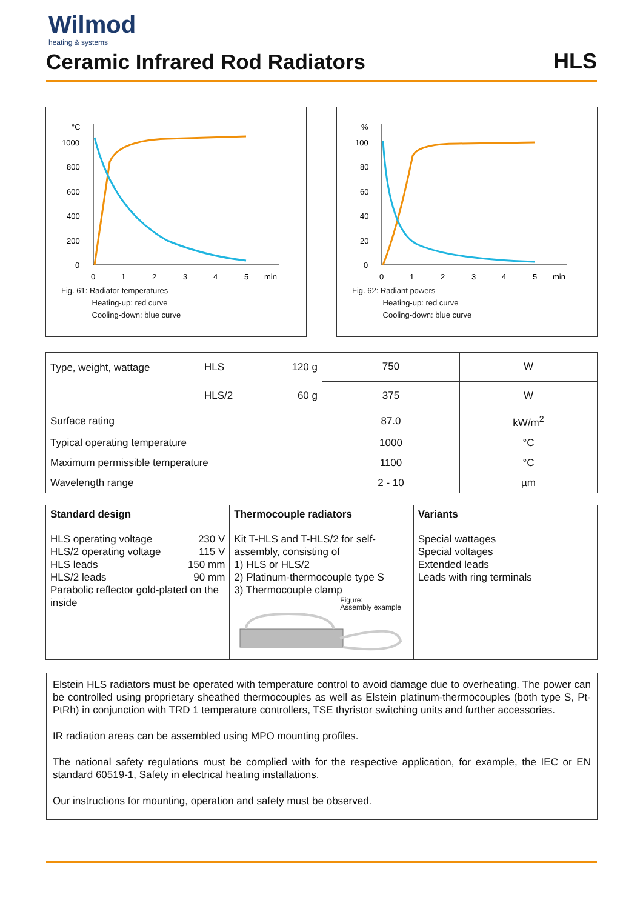Wilmod
heating & systems
Ceramic Infrared Rod Radiators
HLS
°C
1000
800
600
400
200
0
0
1
2
3
4
5
min
Fig. 61: Radiator temperatures
Heating-up: red curve
Cooling-down: blue curve
%
100
80
60
40
20
0
0
1
2
3
4
5
min
Fig. 62: Radiant powers
Heating-up: red curve
Cooling-down: blue curve
| Type, weight, wattage | HLS | 120 g | 750 | W |
| | HLS/2 | 60 g | 375 | W |
| Surface rating | | | 87.0 | kW/m<sup>2</sup> |
| Typical operating temperature | | | 1000 | °C |
| Maximum permissible temperature | | | 1100 | °C |
| Wavelength range | | | 2 - 10 | µm |
| Standard design HLS operating voltage 230 V HLS/2 operating voltage 115 V HLS leads 150 mm HLS/2 leads 90 mm Parabolic reflector gold-plated on the inside | Thermocouple radiators Kit T-HLS and T-HLS/2 for self-assembly, consisting of 1) HLS or HLS/2 2) Platinum-thermocouple type S 3) Thermocouple clamp Figure: Assembly example | Variants Special wattages Special voltages Extended leads Leads with ring terminals |
Elstein HLS radiators must be operated with temperature control to avoid damage due to overheating. The power can be controlled using proprietary sheathed thermocouples as well as Elstein platinum-thermocouples (both type S, Pt-PtRh) in conjunction with TRD 1 temperature controllers, TSE thyristor switching units and further accessories.
IR radiation areas can be assembled using MPO mounting profiles.
The national safety regulations must be complied with for the respective application, for example, the IEC or EN standard 60519-1, Safety in electrical heating installations.
Our instructions for mounting, operation and safety must be observed.